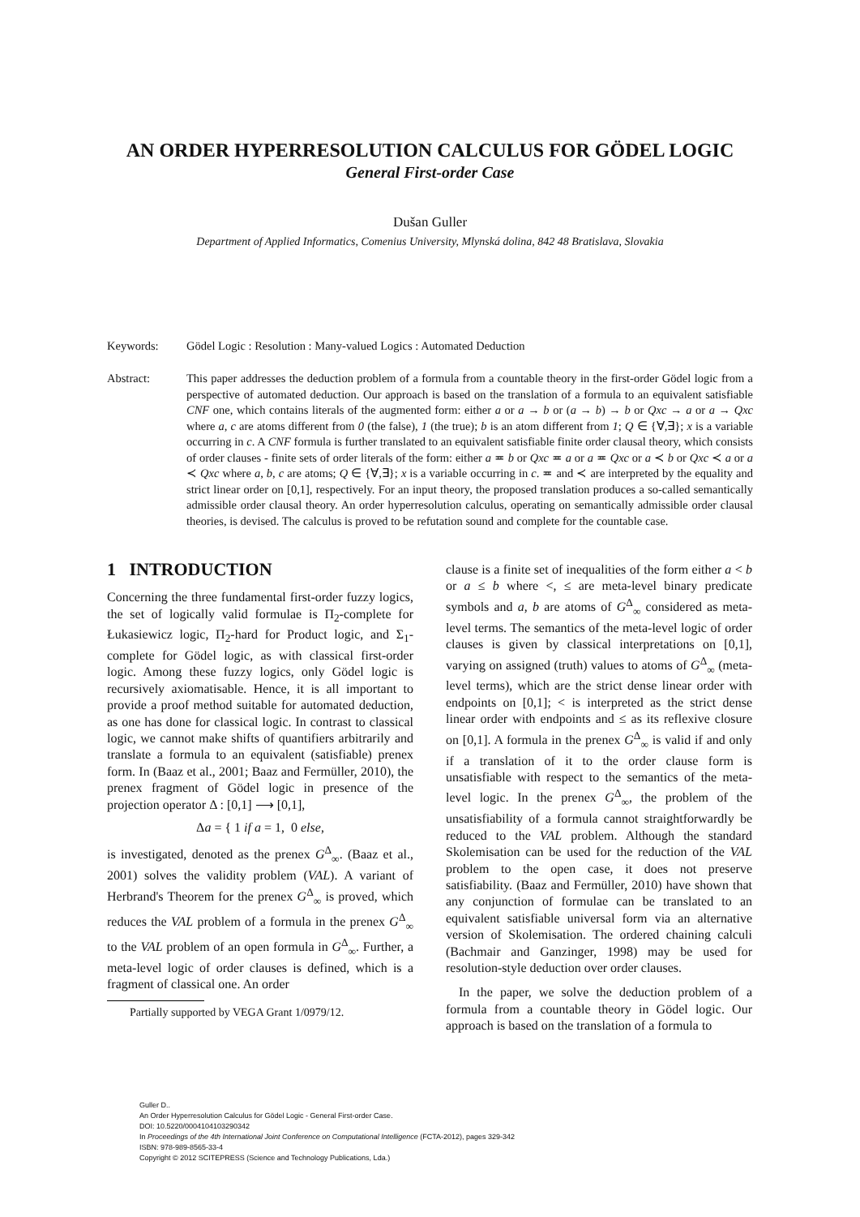AN ORDER HYPERRESOLUTION CALCULUS FOR GÖDEL LOGIC
General First-order Case
Dušan Guller
Department of Applied Informatics, Comenius University, Mlynská dolina, 842 48 Bratislava, Slovakia
Keywords: Gödel Logic : Resolution : Many-valued Logics : Automated Deduction
Abstract: This paper addresses the deduction problem of a formula from a countable theory in the first-order Gödel logic from a perspective of automated deduction. Our approach is based on the translation of a formula to an equivalent satisfiable CNF one, which contains literals of the augmented form: either a or a → b or (a → b) → b or Qxc → a or a → Qxc where a, c are atoms different from 0 (the false), 1 (the true); b is an atom different from 1; Q ∈ {∀,∃}; x is a variable occurring in c. A CNF formula is further translated to an equivalent satisfiable finite order clausal theory, which consists of order clauses - finite sets of order literals of the form: either a ≖ b or Qxc ≖ a or a ≖ Qxc or a ≺ b or Qxc ≺ a or a ≺ Qxc where a, b, c are atoms; Q ∈ {∀,∃}; x is a variable occurring in c. ≖ and ≺ are interpreted by the equality and strict linear order on [0,1], respectively. For an input theory, the proposed translation produces a so-called semantically admissible order clausal theory. An order hyperresolution calculus, operating on semantically admissible order clausal theories, is devised. The calculus is proved to be refutation sound and complete for the countable case.
1 INTRODUCTION
Concerning the three fundamental first-order fuzzy logics, the set of logically valid formulae is Π<sub>2</sub>-complete for Łukasiewicz logic, Π<sub>2</sub>-hard for Product logic, and Σ<sub>1</sub>-complete for Gödel logic, as with classical first-order logic. Among these fuzzy logics, only Gödel logic is recursively axiomatisable. Hence, it is all important to provide a proof method suitable for automated deduction, as one has done for classical logic. In contrast to classical logic, we cannot make shifts of quantifiers arbitrarily and translate a formula to an equivalent (satisfiable) prenex form. In (Baaz et al., 2001; Baaz and Fermüller, 2010), the prenex fragment of Gödel logic in presence of the projection operator Δ : [0,1] ⟶ [0,1],
Δa = { 1 if a = 1, 0 else,
is investigated, denoted as the prenex G<sup>Δ</sup><sub>∞</sub>. (Baaz et al., 2001) solves the validity problem (VAL). A variant of Herbrand's Theorem for the prenex G<sup>Δ</sup><sub>∞</sub> is proved, which reduces the VAL problem of a formula in the prenex G<sup>Δ</sup><sub>∞</sub> to the VAL problem of an open formula in G<sup>Δ</sup><sub>∞</sub>. Further, a meta-level logic of order clauses is defined, which is a fragment of classical one. An order
Partially supported by VEGA Grant 1/0979/12.
clause is a finite set of inequalities of the form either a < b or a ≤ b where <, ≤ are meta-level binary predicate symbols and a, b are atoms of G<sup>Δ</sup><sub>∞</sub> considered as meta-level terms. The semantics of the meta-level logic of order clauses is given by classical interpretations on [0,1], varying on assigned (truth) values to atoms of G<sup>Δ</sup><sub>∞</sub> (meta-level terms), which are the strict dense linear order with endpoints on [0,1]; < is interpreted as the strict dense linear order with endpoints and ≤ as its reflexive closure on [0,1]. A formula in the prenex G<sup>Δ</sup><sub>∞</sub> is valid if and only if a translation of it to the order clause form is unsatisfiable with respect to the semantics of the meta-level logic. In the prenex G<sup>Δ</sup><sub>∞</sub>, the problem of the unsatisfiability of a formula cannot straightforwardly be reduced to the VAL problem. Although the standard Skolemisation can be used for the reduction of the VAL problem to the open case, it does not preserve satisfiability. (Baaz and Fermüller, 2010) have shown that any conjunction of formulae can be translated to an equivalent satisfiable universal form via an alternative version of Skolemisation. The ordered chaining calculi (Bachmair and Ganzinger, 1998) may be used for resolution-style deduction over order clauses.
In the paper, we solve the deduction problem of a formula from a countable theory in Gödel logic. Our approach is based on the translation of a formula to
Guller D..
An Order Hyperresolution Calculus for Gödel Logic - General First-order Case.
DOI: 10.5220/0004104103290342
In Proceedings of the 4th International Joint Conference on Computational Intelligence (FCTA-2012), pages 329-342
ISBN: 978-989-8565-33-4
Copyright © 2012 SCITEPRESS (Science and Technology Publications, Lda.)